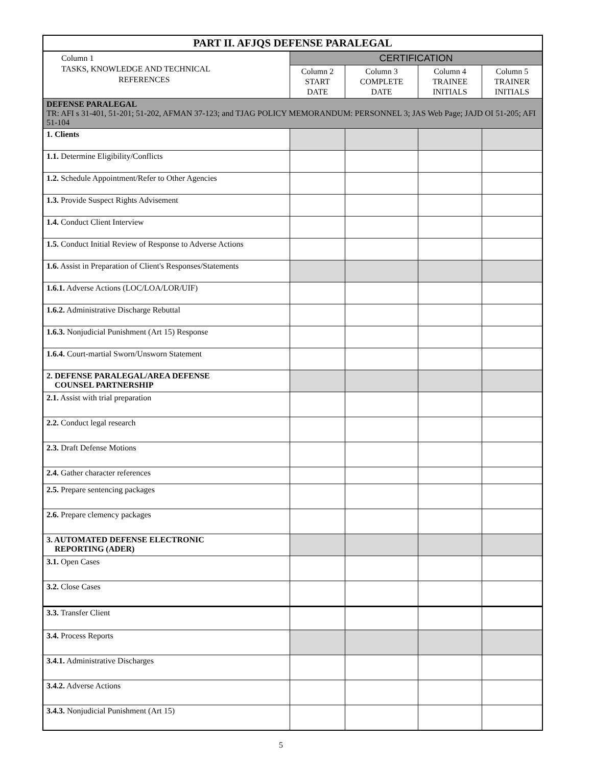| PART II. AFJQS DEFENSE PARALEGAL | | | | |
| --- | --- | --- | --- | --- |
| Column 1 TASKS, KNOWLEDGE AND TECHNICAL REFERENCES | CERTIFICATION | | | |
| | Column 2 START DATE | Column 3 COMPLETE DATE | Column 4 TRAINEE INITIALS | Column 5 TRAINER INITIALS |
| DEFENSE PARALEGAL TR: AFI s 31-401, 51-201; 51-202, AFMAN 37-123; and TJAG POLICY MEMORANDUM: PERSONNEL 3; JAS Web Page; JAJD OI 51-205; AFI 51-104 | | | | |
| 1. Clients | | | | |
| 1.1. Determine Eligibility/Conflicts | | | | |
| 1.2. Schedule Appointment/Refer to Other Agencies | | | | |
| 1.3. Provide Suspect Rights Advisement | | | | |
| 1.4. Conduct Client Interview | | | | |
| 1.5. Conduct Initial Review of Response to Adverse Actions | | | | |
| 1.6. Assist in Preparation of Client's Responses/Statements | | | | |
| 1.6.1. Adverse Actions (LOC/LOA/LOR/UIF) | | | | |
| 1.6.2. Administrative Discharge Rebuttal | | | | |
| 1.6.3. Nonjudicial Punishment (Art 15) Response | | | | |
| 1.6.4. Court-martial Sworn/Unsworn Statement | | | | |
| 2. DEFENSE PARALEGAL/AREA DEFENSE COUNSEL PARTNERSHIP | | | | |
| 2.1. Assist with trial preparation | | | | |
| 2.2. Conduct legal research | | | | |
| 2.3. Draft Defense Motions | | | | |
| 2.4. Gather character references | | | | |
| 2.5. Prepare sentencing packages | | | | |
| 2.6. Prepare clemency packages | | | | |
| 3. AUTOMATED DEFENSE ELECTRONIC REPORTING (ADER) | | | | |
| 3.1. Open Cases | | | | |
| 3.2. Close Cases | | | | |
| 3.3. Transfer Client | | | | |
| 3.4. Process Reports | | | | |
| 3.4.1. Administrative Discharges | | | | |
| 3.4.2. Adverse Actions | | | | |
| 3.4.3. Nonjudicial Punishment (Art 15) | | | | |
5